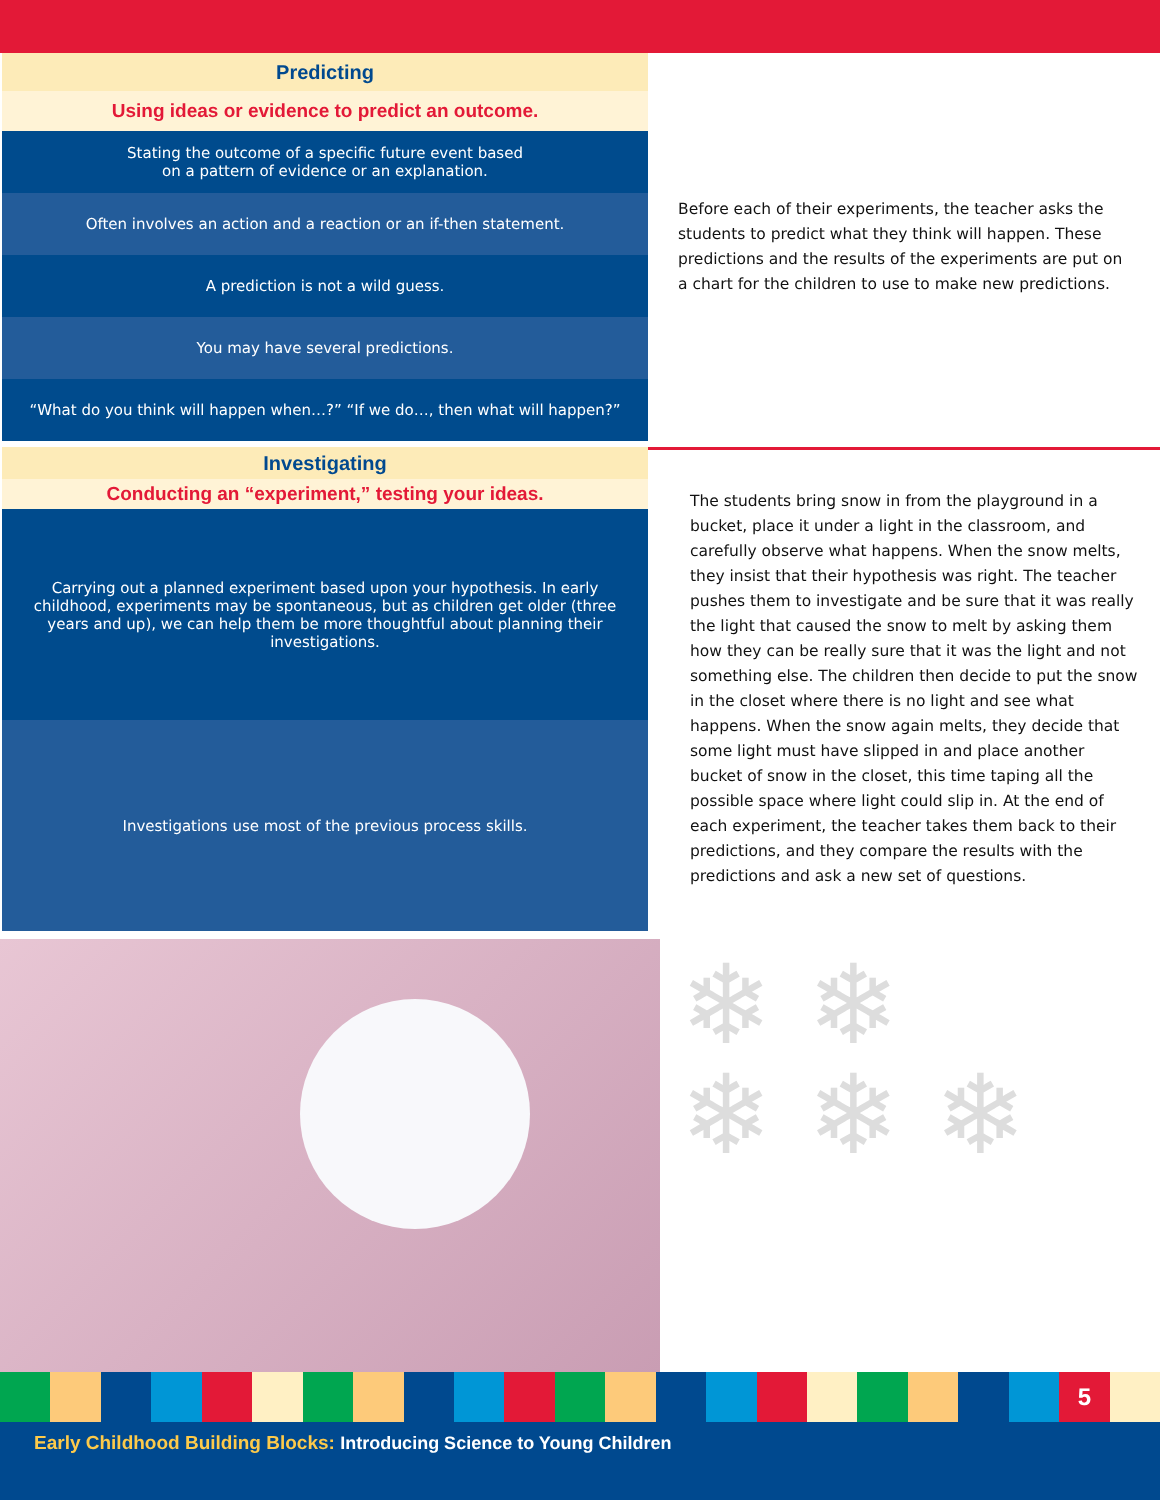| Predicting |
| --- |
| Using ideas or evidence to predict an outcome. |
| Stating the outcome of a specific future event based on a pattern of evidence or an explanation. |
| Often involves an action and a reaction or an if-then statement. |
| A prediction is not a wild guess. |
| You may have several predictions. |
| “What do you think will happen when…?” “If we do…, then what will happen?” |
Before each of their experiments, the teacher asks the students to predict what they think will happen. These predictions and the results of the experiments are put on a chart for the children to use to make new predictions.
| Investigating |
| --- |
| Conducting an “experiment,” testing your ideas. |
| Carrying out a planned experiment based upon your hypothesis. In early childhood, experiments may be spontaneous, but as children get older (three years and up), we can help them be more thoughtful about planning their investigations. |
| Investigations use most of the previous process skills. |
The students bring snow in from the playground in a bucket, place it under a light in the classroom, and carefully observe what happens. When the snow melts, they insist that their hypothesis was right. The teacher pushes them to investigate and be sure that it was really the light that caused the snow to melt by asking them how they can be really sure that it was the light and not something else. The children then decide to put the snow in the closet where there is no light and see what happens. When the snow again melts, they decide that some light must have slipped in and place another bucket of snow in the closet, this time taping all the possible space where light could slip in. At the end of each experiment, the teacher takes them back to their predictions, and they compare the results with the predictions and ask a new set of questions.
❄ ❄
❄ ❄ ❄
5
Early Childhood Building Blocks: Introducing Science to Young Children